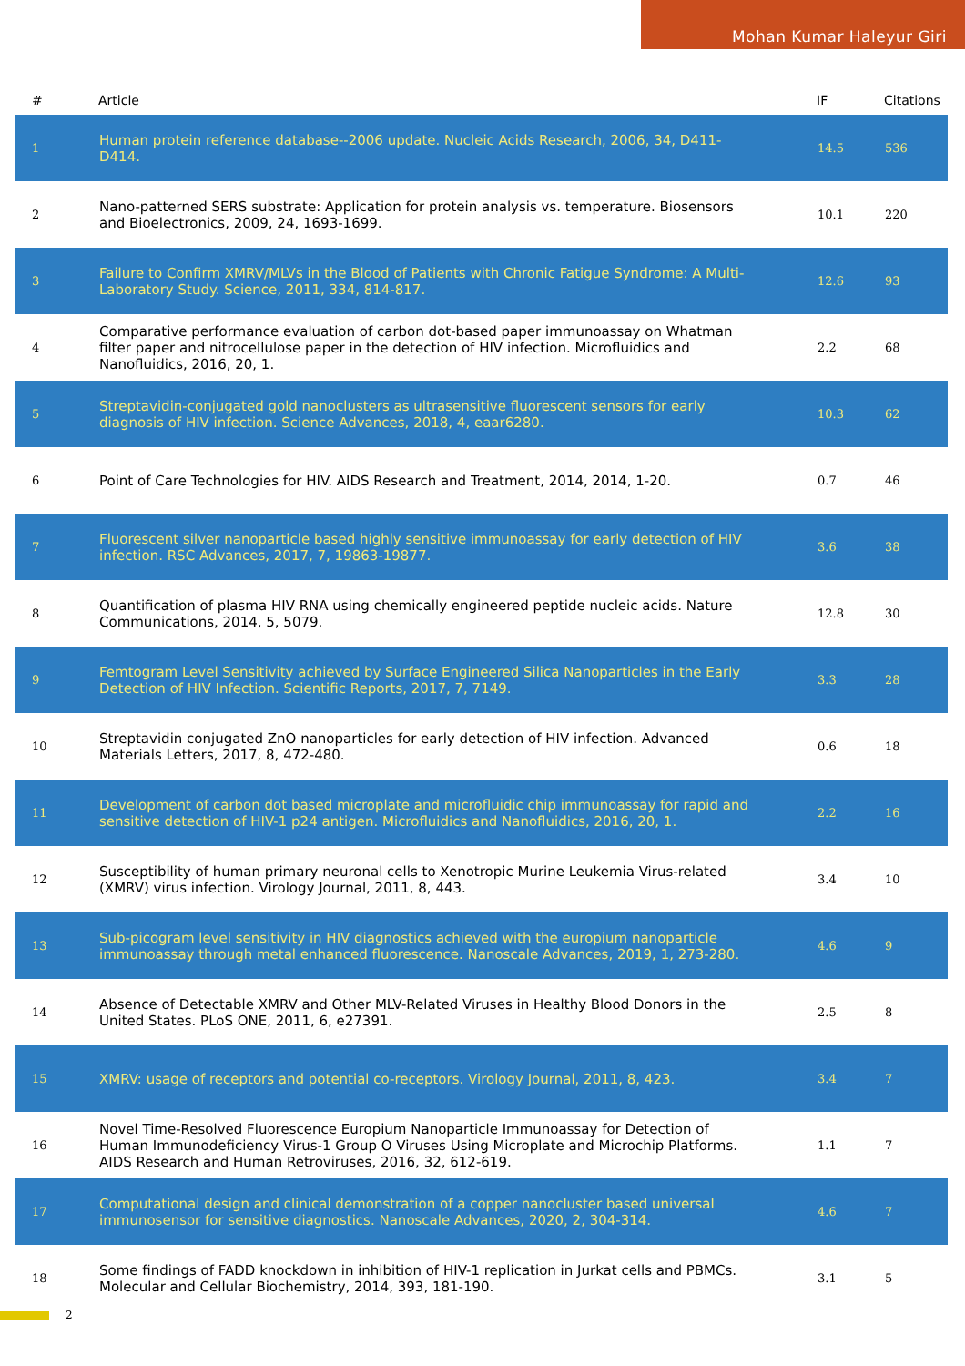Mohan Kumar Haleyur Giri
| # | Article | IF | Citations |
| --- | --- | --- | --- |
| 1 | Human protein reference database--2006 update. Nucleic Acids Research, 2006, 34, D411-D414. | 14.5 | 536 |
| 2 | Nano-patterned SERS substrate: Application for protein analysis vs. temperature. Biosensors and Bioelectronics, 2009, 24, 1693-1699. | 10.1 | 220 |
| 3 | Failure to Confirm XMRV/MLVs in the Blood of Patients with Chronic Fatigue Syndrome: A Multi-Laboratory Study. Science, 2011, 334, 814-817. | 12.6 | 93 |
| 4 | Comparative performance evaluation of carbon dot-based paper immunoassay on Whatman filter paper and nitrocellulose paper in the detection of HIV infection. Microfluidics and Nanofluidics, 2016, 20, 1. | 2.2 | 68 |
| 5 | Streptavidin-conjugated gold nanoclusters as ultrasensitive fluorescent sensors for early diagnosis of HIV infection. Science Advances, 2018, 4, eaar6280. | 10.3 | 62 |
| 6 | Point of Care Technologies for HIV. AIDS Research and Treatment, 2014, 2014, 1-20. | 0.7 | 46 |
| 7 | Fluorescent silver nanoparticle based highly sensitive immunoassay for early detection of HIV infection. RSC Advances, 2017, 7, 19863-19877. | 3.6 | 38 |
| 8 | Quantification of plasma HIV RNA using chemically engineered peptide nucleic acids. Nature Communications, 2014, 5, 5079. | 12.8 | 30 |
| 9 | Femtogram Level Sensitivity achieved by Surface Engineered Silica Nanoparticles in the Early Detection of HIV Infection. Scientific Reports, 2017, 7, 7149. | 3.3 | 28 |
| 10 | Streptavidin conjugated ZnO nanoparticles for early detection of HIV infection. Advanced Materials Letters, 2017, 8, 472-480. | 0.6 | 18 |
| 11 | Development of carbon dot based microplate and microfluidic chip immunoassay for rapid and sensitive detection of HIV-1 p24 antigen. Microfluidics and Nanofluidics, 2016, 20, 1. | 2.2 | 16 |
| 12 | Susceptibility of human primary neuronal cells to Xenotropic Murine Leukemia Virus-related (XMRV) virus infection. Virology Journal, 2011, 8, 443. | 3.4 | 10 |
| 13 | Sub-picogram level sensitivity in HIV diagnostics achieved with the europium nanoparticle immunoassay through metal enhanced fluorescence. Nanoscale Advances, 2019, 1, 273-280. | 4.6 | 9 |
| 14 | Absence of Detectable XMRV and Other MLV-Related Viruses in Healthy Blood Donors in the United States. PLoS ONE, 2011, 6, e27391. | 2.5 | 8 |
| 15 | XMRV: usage of receptors and potential co-receptors. Virology Journal, 2011, 8, 423. | 3.4 | 7 |
| 16 | Novel Time-Resolved Fluorescence Europium Nanoparticle Immunoassay for Detection of Human Immunodeficiency Virus-1 Group O Viruses Using Microplate and Microchip Platforms. AIDS Research and Human Retroviruses, 2016, 32, 612-619. | 1.1 | 7 |
| 17 | Computational design and clinical demonstration of a copper nanocluster based universal immunosensor for sensitive diagnostics. Nanoscale Advances, 2020, 2, 304-314. | 4.6 | 7 |
| 18 | Some findings of FADD knockdown in inhibition of HIV-1 replication in Jurkat cells and PBMCs. Molecular and Cellular Biochemistry, 2014, 393, 181-190. | 3.1 | 5 |
2